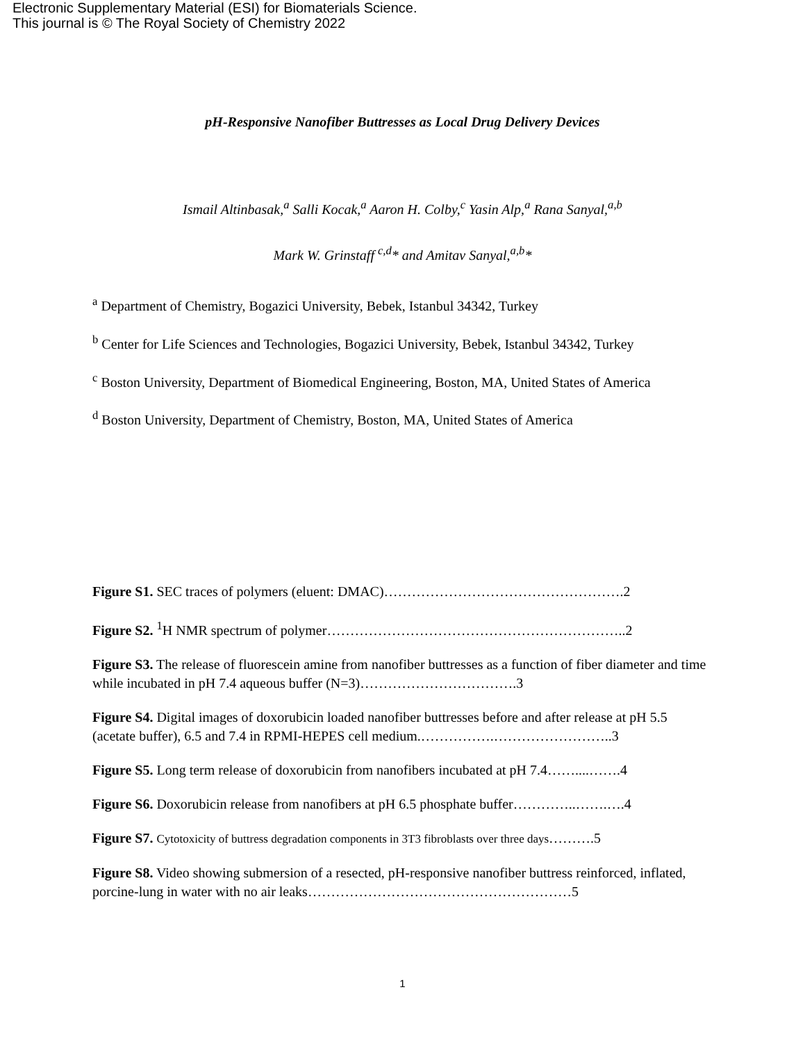Electronic Supplementary Material (ESI) for Biomaterials Science.
This journal is © The Royal Society of Chemistry 2022
pH-Responsive Nanofiber Buttresses as Local Drug Delivery Devices
Ismail Altinbasak,<sup>a</sup> Salli Kocak,<sup>a</sup> Aaron H. Colby,<sup>c</sup> Yasin Alp,<sup>a</sup> Rana Sanyal,<sup>a,b</sup>
Mark W. Grinstaff <sup>c,d</sup>* and Amitav Sanyal,<sup>a,b</sup>*
<sup>a</sup> Department of Chemistry, Bogazici University, Bebek, Istanbul 34342, Turkey
<sup>b</sup> Center for Life Sciences and Technologies, Bogazici University, Bebek, Istanbul 34342, Turkey
<sup>c</sup> Boston University, Department of Biomedical Engineering, Boston, MA, United States of America
<sup>d</sup> Boston University, Department of Chemistry, Boston, MA, United States of America
Figure S1. SEC traces of polymers (eluent: DMAC)…………………………………………….2
Figure S2. <sup>1</sup>H NMR spectrum of polymer………………………………………………………..2
Figure S3. The release of fluorescein amine from nanofiber buttresses as a function of fiber diameter and time while incubated in pH 7.4 aqueous buffer (N=3)…………………………….3
Figure S4. Digital images of doxorubicin loaded nanofiber buttresses before and after release at pH 5.5 (acetate buffer), 6.5 and 7.4 in RPMI-HEPES cell medium.…………….……………………..3
Figure S5. Long term release of doxorubicin from nanofibers incubated at pH 7.4……....…….4
Figure S6. Doxorubicin release from nanofibers at pH 6.5 phosphate buffer…………..…….….4
Figure S7. Cytotoxicity of buttress degradation components in 3T3 fibroblasts over three days……….5
Figure S8. Video showing submersion of a resected, pH-responsive nanofiber buttress reinforced, inflated, porcine-lung in water with no air leaks…………………………………………………5
1